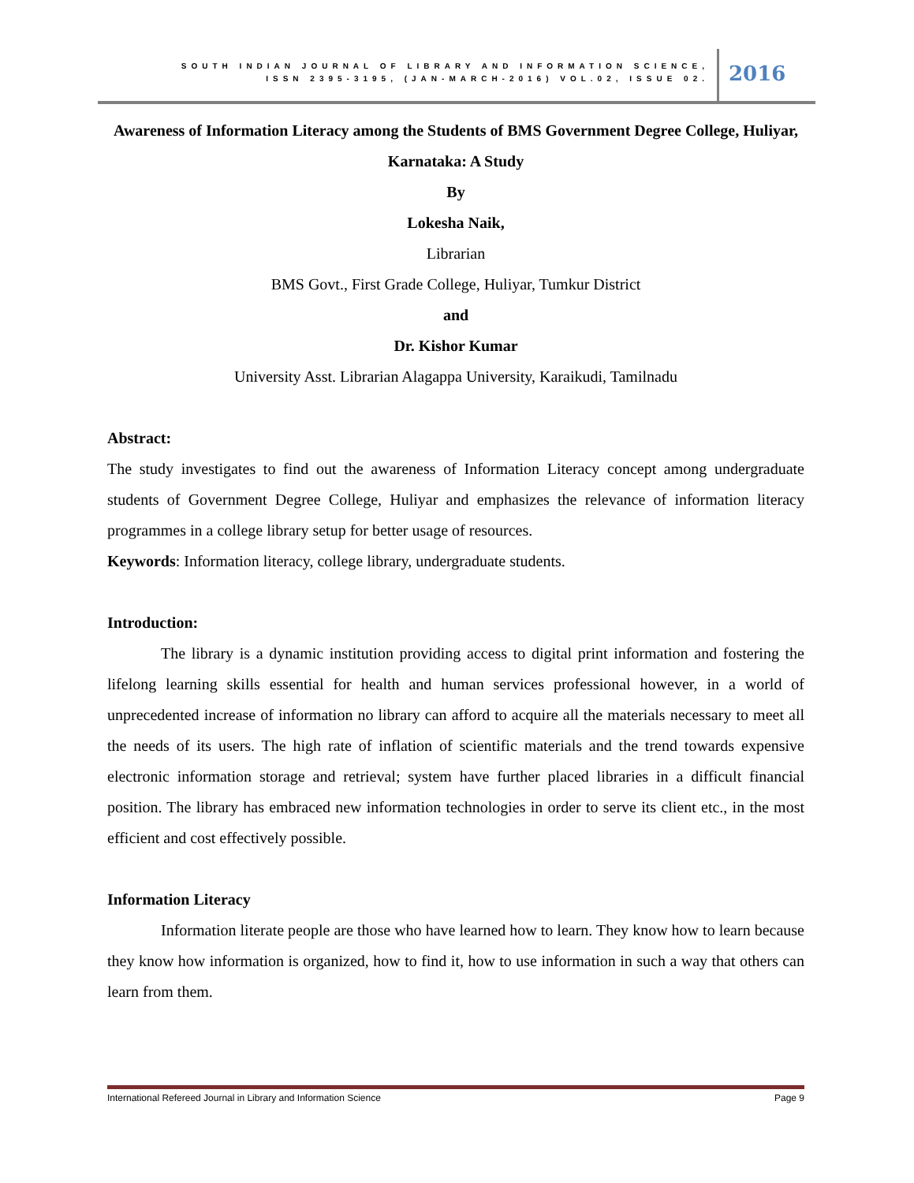SOUTH INDIAN JOURNAL OF LIBRARY AND INFORMATION SCIENCE,
ISSN 2395-3195, (JAN-MARCH-2016) VOL.02, ISSUE 02.
2016
Awareness of Information Literacy among the Students of BMS Government Degree College, Huliyar, Karnataka: A Study
By
Lokesha Naik,
Librarian
BMS Govt., First Grade College, Huliyar, Tumkur District
and
Dr. Kishor Kumar
University Asst. Librarian Alagappa University, Karaikudi, Tamilnadu
Abstract:
The study investigates to find out the awareness of Information Literacy concept among undergraduate students of Government Degree College, Huliyar and emphasizes the relevance of information literacy programmes in a college library setup for better usage of resources.
Keywords: Information literacy, college library, undergraduate students.
Introduction:
The library is a dynamic institution providing access to digital print information and fostering the lifelong learning skills essential for health and human services professional however, in a world of unprecedented increase of information no library can afford to acquire all the materials necessary to meet all the needs of its users. The high rate of inflation of scientific materials and the trend towards expensive electronic information storage and retrieval; system have further placed libraries in a difficult financial position. The library has embraced new information technologies in order to serve its client etc., in the most efficient and cost effectively possible.
Information Literacy
Information literate people are those who have learned how to learn. They know how to learn because they know how information is organized, how to find it, how to use information in such a way that others can learn from them.
International Refereed Journal in Library and Information Science Page 9